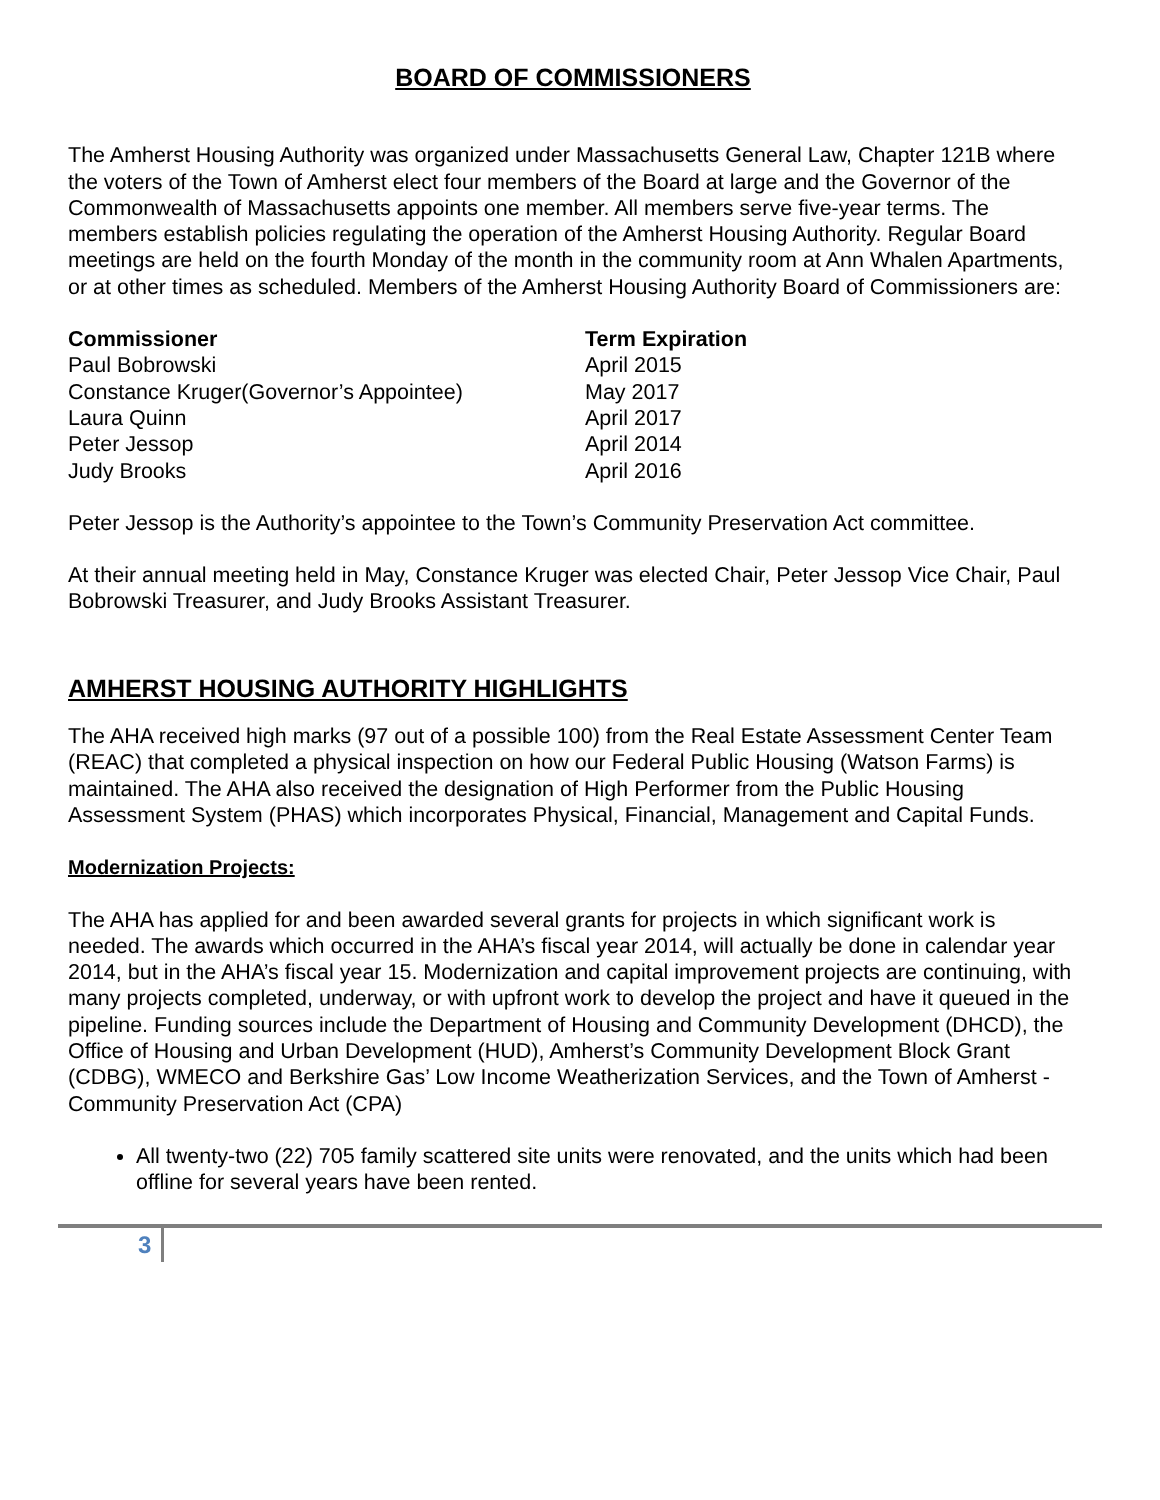BOARD OF COMMISSIONERS
The Amherst Housing Authority was organized under Massachusetts General Law, Chapter 121B where the voters of the Town of Amherst elect four members of the Board at large and the Governor of the Commonwealth of Massachusetts appoints one member. All members serve five-year terms. The members establish policies regulating the operation of the Amherst Housing Authority. Regular Board meetings are held on the fourth Monday of the month in the community room at Ann Whalen Apartments, or at other times as scheduled. Members of the Amherst Housing Authority Board of Commissioners are:
| Commissioner | Term Expiration |
| --- | --- |
| Paul Bobrowski | April 2015 |
| Constance Kruger(Governor’s Appointee) | May 2017 |
| Laura Quinn | April 2017 |
| Peter Jessop | April 2014 |
| Judy Brooks | April 2016 |
Peter Jessop is the Authority’s appointee to the Town’s Community Preservation Act committee.
At their annual meeting held in May, Constance Kruger was elected Chair, Peter Jessop Vice Chair, Paul Bobrowski Treasurer, and Judy Brooks Assistant Treasurer.
AMHERST HOUSING AUTHORITY HIGHLIGHTS
The AHA received high marks (97 out of a possible 100) from the Real Estate Assessment Center Team (REAC) that completed a physical inspection on how our Federal Public Housing (Watson Farms) is maintained. The AHA also received the designation of High Performer from the Public Housing Assessment System (PHAS) which incorporates Physical, Financial, Management and Capital Funds.
Modernization Projects:
The AHA has applied for and been awarded several grants for projects in which significant work is needed. The awards which occurred in the AHA’s fiscal year 2014, will actually be done in calendar year 2014, but in the AHA’s fiscal year 15. Modernization and capital improvement projects are continuing, with many projects completed, underway, or with upfront work to develop the project and have it queued in the pipeline. Funding sources include the Department of Housing and Community Development (DHCD), the Office of Housing and Urban Development (HUD), Amherst’s Community Development Block Grant (CDBG), WMECO and Berkshire Gas’ Low Income Weatherization Services, and the Town of Amherst - Community Preservation Act (CPA)
All twenty-two (22) 705 family scattered site units were renovated, and the units which had been offline for several years have been rented.
3